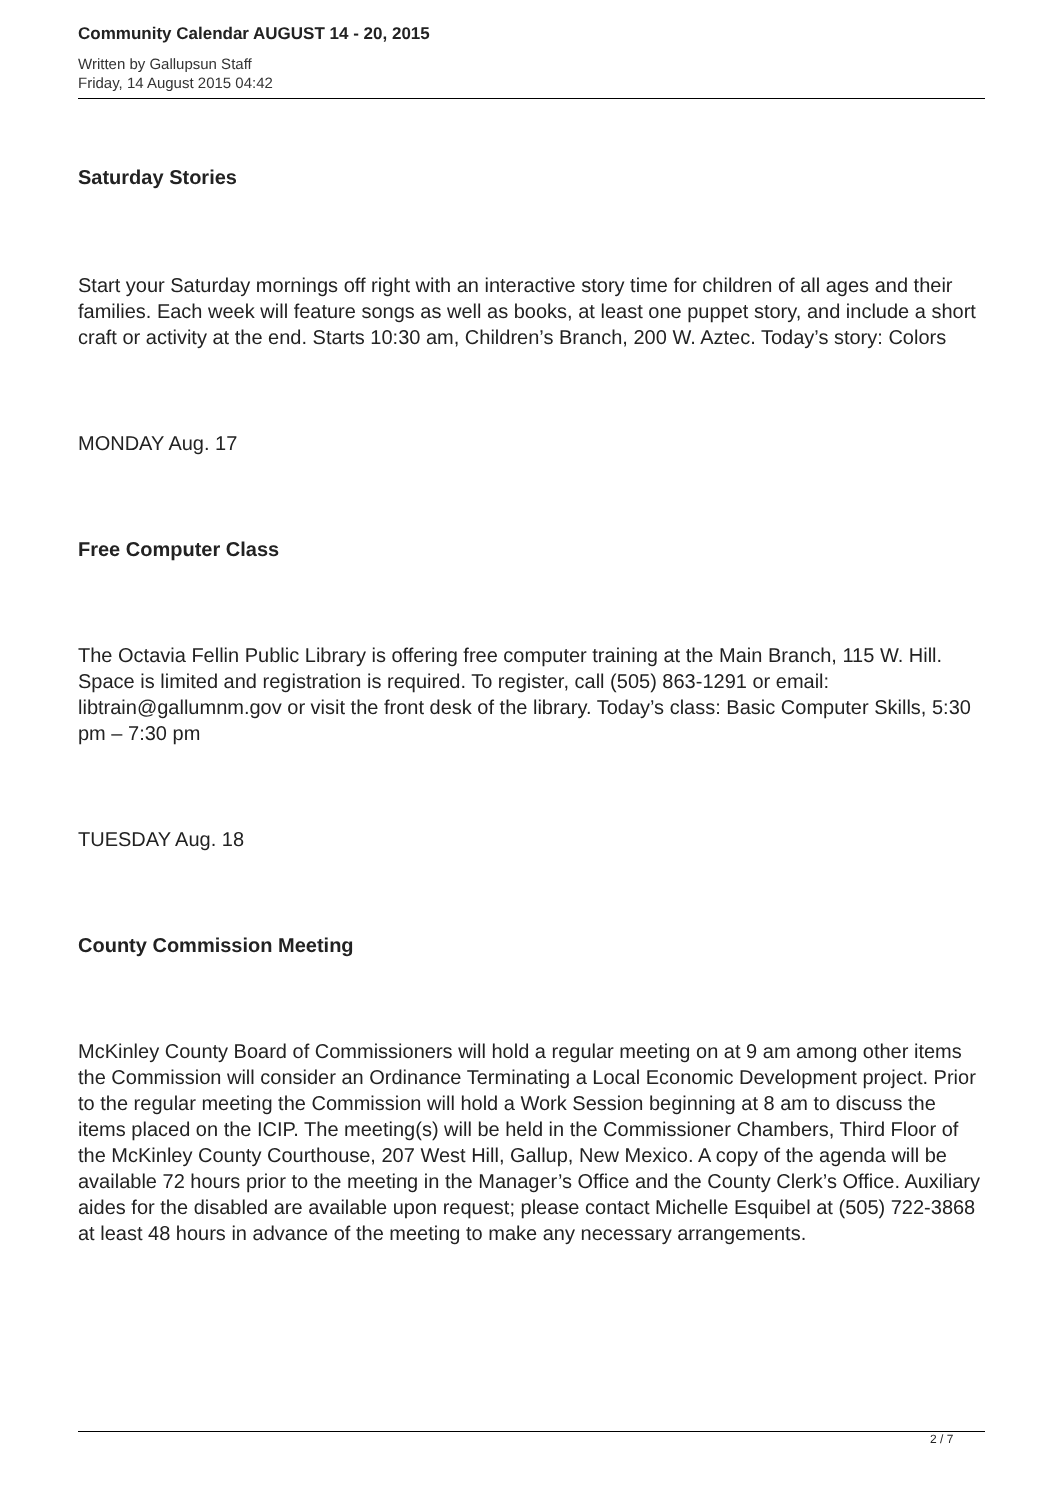Community Calendar AUGUST 14 - 20, 2015
Written by Gallupsun Staff
Friday, 14 August 2015 04:42
Saturday Stories
Start your Saturday mornings off right with an interactive story time for children of all ages and their families. Each week will feature songs as well as books, at least one puppet story, and include a short craft or activity at the end. Starts 10:30 am, Children’s Branch, 200 W. Aztec. Today’s story: Colors
MONDAY Aug. 17
Free Computer Class
The Octavia Fellin Public Library is offering free computer training at the Main Branch, 115 W. Hill. Space is limited and registration is required. To register, call (505) 863-1291 or email: libtrain@gallumnm.gov or visit the front desk of the library. Today’s class: Basic Computer Skills, 5:30 pm – 7:30 pm
TUESDAY Aug. 18
County Commission Meeting
McKinley County Board of Commissioners will hold a regular meeting on at 9 am among other items the Commission will consider an Ordinance Terminating a Local Economic Development project. Prior to the regular meeting the Commission will hold a Work Session beginning at 8 am to discuss the items placed on the ICIP. The meeting(s) will be held in the Commissioner Chambers, Third Floor of the McKinley County Courthouse, 207 West Hill, Gallup, New Mexico. A copy of the agenda will be available 72 hours prior to the meeting in the Manager’s Office and the County Clerk’s Office. Auxiliary aides for the disabled are available upon request; please contact Michelle Esquibel at (505) 722-3868 at least 48 hours in advance of the meeting to make any necessary arrangements.
2 / 7